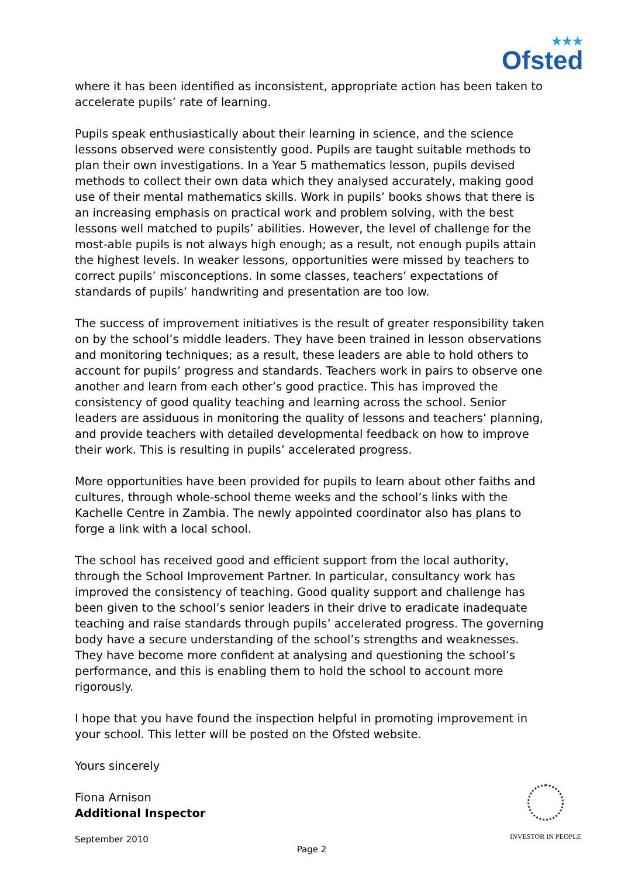★★★
Ofsted
where it has been identified as inconsistent, appropriate action has been taken to accelerate pupils’ rate of learning.
Pupils speak enthusiastically about their learning in science, and the science lessons observed were consistently good. Pupils are taught suitable methods to plan their own investigations. In a Year 5 mathematics lesson, pupils devised methods to collect their own data which they analysed accurately, making good use of their mental mathematics skills. Work in pupils’ books shows that there is an increasing emphasis on practical work and problem solving, with the best lessons well matched to pupils’ abilities. However, the level of challenge for the most-able pupils is not always high enough; as a result, not enough pupils attain the highest levels. In weaker lessons, opportunities were missed by teachers to correct pupils’ misconceptions. In some classes, teachers’ expectations of standards of pupils’ handwriting and presentation are too low.
The success of improvement initiatives is the result of greater responsibility taken on by the school’s middle leaders. They have been trained in lesson observations and monitoring techniques; as a result, these leaders are able to hold others to account for pupils’ progress and standards. Teachers work in pairs to observe one another and learn from each other’s good practice. This has improved the consistency of good quality teaching and learning across the school. Senior leaders are assiduous in monitoring the quality of lessons and teachers’ planning, and provide teachers with detailed developmental feedback on how to improve their work. This is resulting in pupils’ accelerated progress.
More opportunities have been provided for pupils to learn about other faiths and cultures, through whole-school theme weeks and the school’s links with the Kachelle Centre in Zambia. The newly appointed coordinator also has plans to forge a link with a local school.
The school has received good and efficient support from the local authority, through the School Improvement Partner. In particular, consultancy work has improved the consistency of teaching. Good quality support and challenge has been given to the school’s senior leaders in their drive to eradicate inadequate teaching and raise standards through pupils’ accelerated progress. The governing body have a secure understanding of the school’s strengths and weaknesses. They have become more confident at analysing and questioning the school’s performance, and this is enabling them to hold the school to account more rigorously.
I hope that you have found the inspection helpful in promoting improvement in your school. This letter will be posted on the Ofsted website.
Yours sincerely
Fiona Arnison
Additional Inspector
September 2010
Page 2
INVESTOR IN PEOPLE